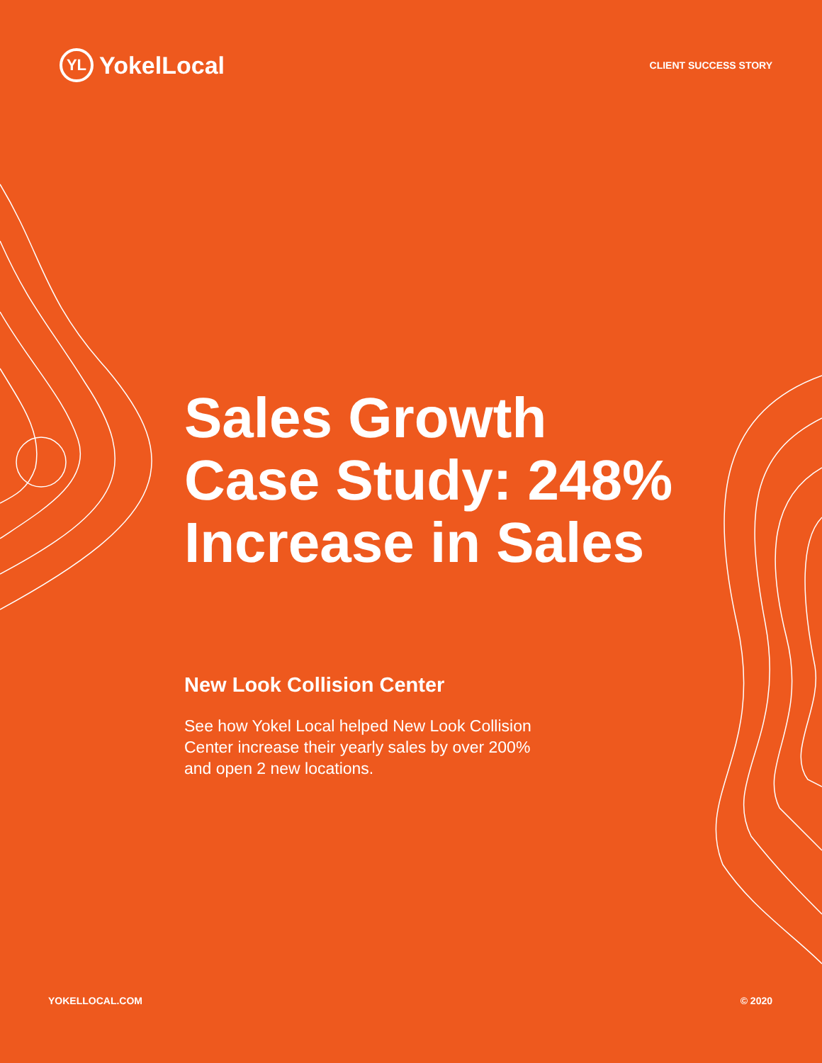YL YokelLocal
CLIENT SUCCESS STORY
Sales Growth
Case Study: 248%
Increase in Sales
New Look Collision Center
See how Yokel Local helped New Look Collision Center increase their yearly sales by over 200% and open 2 new locations.
YOKELLOCAL.COM © 2020